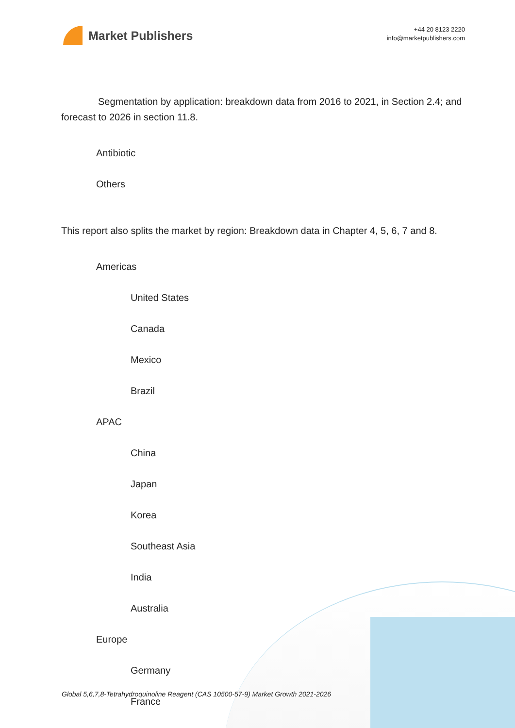Market Publishers
+44 20 8123 2220
info@marketpublishers.com
Segmentation by application: breakdown data from 2016 to 2021, in Section 2.4; and forecast to 2026 in section 11.8.
Antibiotic
Others
This report also splits the market by region: Breakdown data in Chapter 4, 5, 6, 7 and 8.
Americas
United States
Canada
Mexico
Brazil
APAC
China
Japan
Korea
Southeast Asia
India
Australia
Europe
Germany
France
Global 5,6,7,8-Tetrahydroquinoline Reagent (CAS 10500-57-9) Market Growth 2021-2026